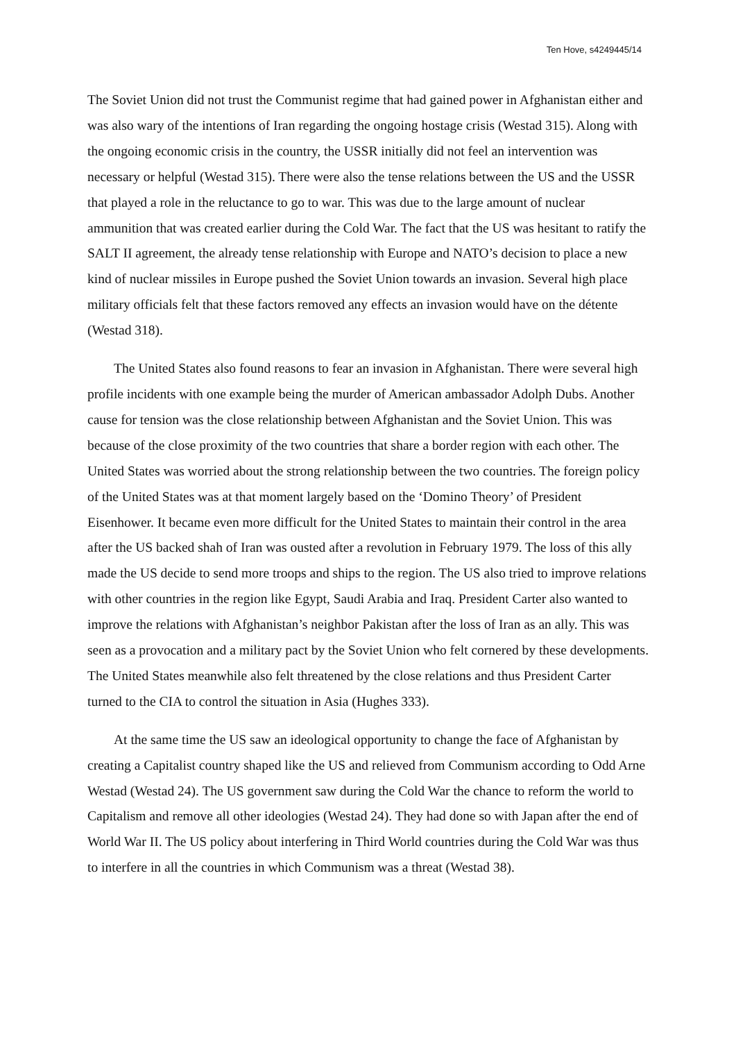Ten Hove, s4249445/14
The Soviet Union did not trust the Communist regime that had gained power in Afghanistan either and was also wary of the intentions of Iran regarding the ongoing hostage crisis (Westad 315). Along with the ongoing economic crisis in the country, the USSR initially did not feel an intervention was necessary or helpful (Westad 315). There were also the tense relations between the US and the USSR that played a role in the reluctance to go to war. This was due to the large amount of nuclear ammunition that was created earlier during the Cold War. The fact that the US was hesitant to ratify the SALT II agreement, the already tense relationship with Europe and NATO’s decision to place a new kind of nuclear missiles in Europe pushed the Soviet Union towards an invasion. Several high place military officials felt that these factors removed any effects an invasion would have on the détente (Westad 318).
The United States also found reasons to fear an invasion in Afghanistan. There were several high profile incidents with one example being the murder of American ambassador Adolph Dubs. Another cause for tension was the close relationship between Afghanistan and the Soviet Union. This was because of the close proximity of the two countries that share a border region with each other. The United States was worried about the strong relationship between the two countries. The foreign policy of the United States was at that moment largely based on the ‘Domino Theory’ of President Eisenhower. It became even more difficult for the United States to maintain their control in the area after the US backed shah of Iran was ousted after a revolution in February 1979. The loss of this ally made the US decide to send more troops and ships to the region. The US also tried to improve relations with other countries in the region like Egypt, Saudi Arabia and Iraq. President Carter also wanted to improve the relations with Afghanistan’s neighbor Pakistan after the loss of Iran as an ally. This was seen as a provocation and a military pact by the Soviet Union who felt cornered by these developments. The United States meanwhile also felt threatened by the close relations and thus President Carter turned to the CIA to control the situation in Asia (Hughes 333).
At the same time the US saw an ideological opportunity to change the face of Afghanistan by creating a Capitalist country shaped like the US and relieved from Communism according to Odd Arne Westad (Westad 24). The US government saw during the Cold War the chance to reform the world to Capitalism and remove all other ideologies (Westad 24). They had done so with Japan after the end of World War II. The US policy about interfering in Third World countries during the Cold War was thus to interfere in all the countries in which Communism was a threat (Westad 38).